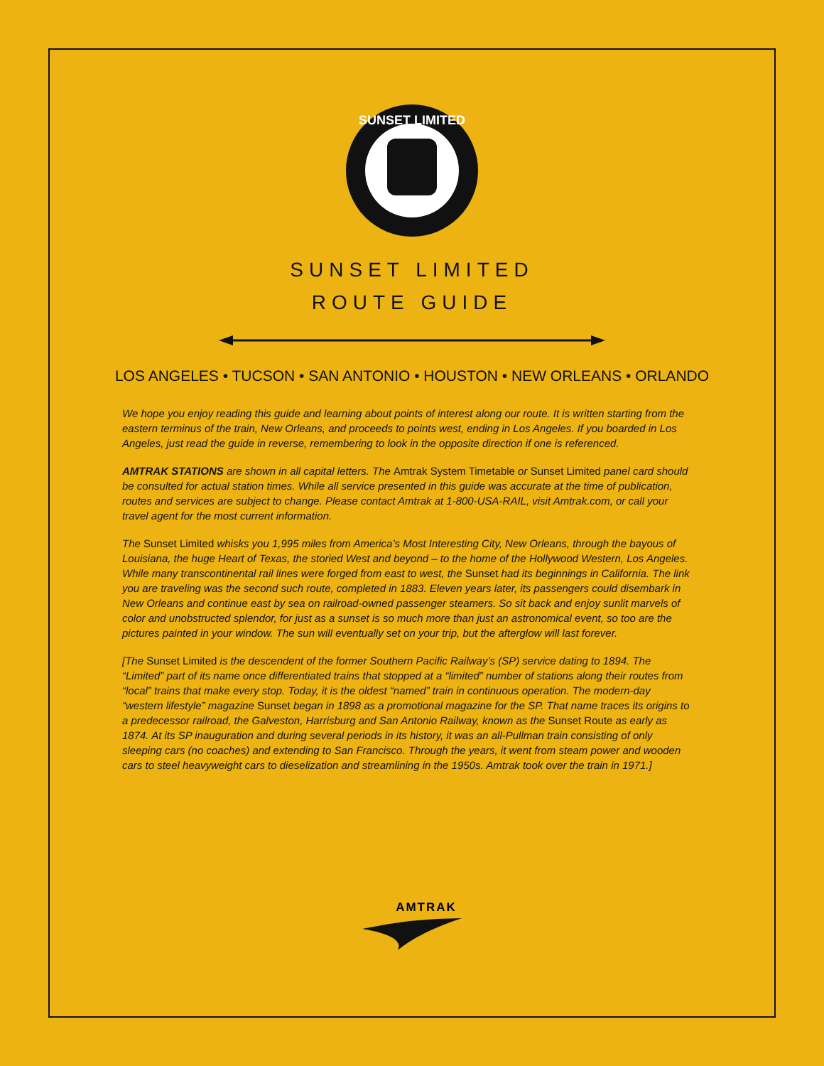SUNSET LIMITED
SUNSET LIMITED
ROUTE GUIDE
LOS ANGELES • TUCSON • SAN ANTONIO • HOUSTON • NEW ORLEANS • ORLANDO
We hope you enjoy reading this guide and learning about points of interest along our route. It is written starting from the eastern terminus of the train, New Orleans, and proceeds to points west, ending in Los Angeles. If you boarded in Los Angeles, just read the guide in reverse, remembering to look in the opposite direction if one is referenced.
AMTRAK STATIONS are shown in all capital letters. The Amtrak System Timetable or Sunset Limited panel card should be consulted for actual station times. While all service presented in this guide was accurate at the time of publication, routes and services are subject to change. Please contact Amtrak at 1-800-USA-RAIL, visit Amtrak.com, or call your travel agent for the most current information.
The Sunset Limited whisks you 1,995 miles from America’s Most Interesting City, New Orleans, through the bayous of Louisiana, the huge Heart of Texas, the storied West and beyond – to the home of the Hollywood Western, Los Angeles. While many transcontinental rail lines were forged from east to west, the Sunset had its beginnings in California. The link you are traveling was the second such route, completed in 1883. Eleven years later, its passengers could disembark in New Orleans and continue east by sea on railroad-owned passenger steamers. So sit back and enjoy sunlit marvels of color and unobstructed splendor, for just as a sunset is so much more than just an astronomical event, so too are the pictures painted in your window. The sun will eventually set on your trip, but the afterglow will last forever.
[The Sunset Limited is the descendent of the former Southern Pacific Railway’s (SP) service dating to 1894. The “Limited” part of its name once differentiated trains that stopped at a “limited” number of stations along their routes from “local” trains that make every stop. Today, it is the oldest “named” train in continuous operation. The modern-day “western lifestyle” magazine Sunset began in 1898 as a promotional magazine for the SP. That name traces its origins to a predecessor railroad, the Galveston, Harrisburg and San Antonio Railway, known as the Sunset Route as early as 1874. At its SP inauguration and during several periods in its history, it was an all-Pullman train consisting of only sleeping cars (no coaches) and extending to San Francisco. Through the years, it went from steam power and wooden cars to steel heavyweight cars to dieselization and streamlining in the 1950s. Amtrak took over the train in 1971.]
AMTRAK